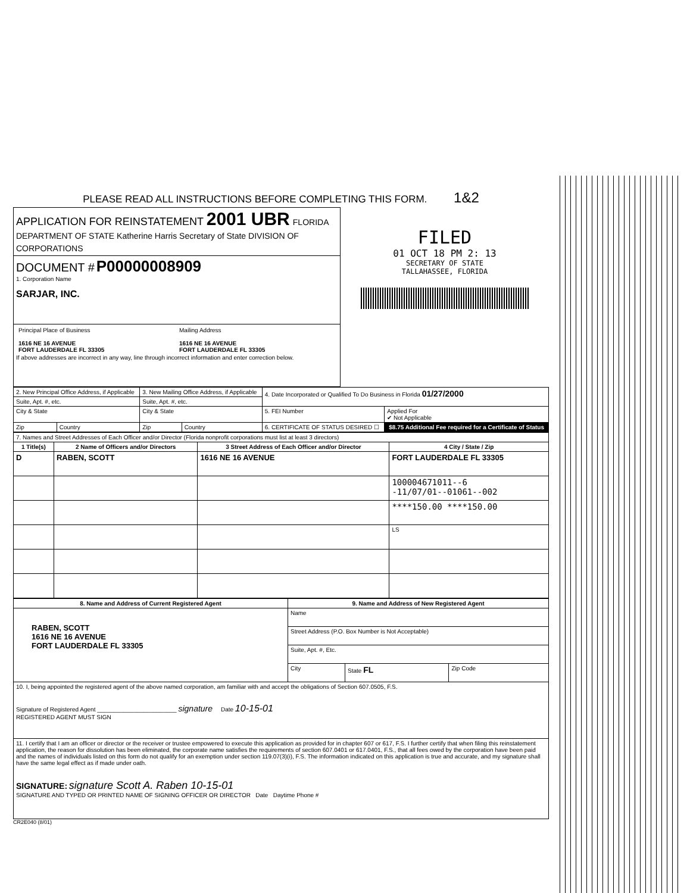PLEASE READ ALL INSTRUCTIONS BEFORE COMPLETING THIS FORM. 1&2
| APPLICATION FOR REINSTATEMENT 2001 UBR FLORIDA DEPARTMENT OF STATE Katherine Harris Secretary of State DIVISION OF CORPORATIONS | FILED 01 OCT 18 PM 2: 13 SECRETARY OF STATE TALLAHASSEE, FLORIDA |
| DOCUMENT # P00000008909 1. Corporation Name SARJAR, INC. | |
| / Principal Place of Business 1616 NE 16 AVENUE FORT LAUDERDALE FL 33305 / Mailing Address 1616 NE 16 AVENUE FORT LAUDERDALE FL 33305 / If above addresses are incorrect in any way, line through incorrect information and enter correction below. | |
| 2. New Principal Office Address, if Applicable | | 3. New Mailing Office Address, if Applicable | | 4. Date Incorporated or Qualified To Do Business in Florida 01/27/2000 | |
| Suite, Apt. #, etc. | | Suite, Apt. #, etc. | | | |
| City & State | | City & State | | 5. FEI Number | Applied For ✔ Not Applicable |
| Zip | Country | Zip | Country | 6. CERTIFICATE OF STATUS DESIRED ☐ | $8.75 Additional Fee required for a Certificate of Status |
| 7. Names and Street Addresses of Each Officer and/or Director (Florida nonprofit corporations must list at least 3 directors) | | | |
| 1 Title(s) | 2 Name of Officers and/or Directors | 3 Street Address of Each Officer and/or Director | 4 City / State / Zip |
| D | RABEN, SCOTT | 1616 NE 16 AVENUE | FORT LAUDERDALE FL 33305 |
| | | | 100004671011--6 -11/07/01--01061--002 |
| | | | ****150.00 ****150.00 |
| | | | LS |
| 8. Name and Address of Current Registered Agent | 9. Name and Address of New Registered Agent | | |
| --- | --- | --- | --- |
| RABEN, SCOTT 1616 NE 16 AVENUE FORT LAUDERDALE FL 33305 | Name | | |
| | Street Address (P.O. Box Number is Not Acceptable) | | |
| | Suite, Apt. #, Etc. | | |
| | City | State FL | Zip Code |
| 10. I, being appointed the registered agent of the above named corporation, am familiar with and accept the obligations of Section 607.0505, F.S. Signature of Registered Agent ________________________ signature Date 10-15-01 REGISTERED AGENT MUST SIGN | | | |
| 11. I certify that I am an officer or director or the receiver or trustee empowered to execute this application as provided for in chapter 607 or 617, F.S. I further certify that when filing this reinstatement application, the reason for dissolution has been eliminated, the corporate name satisfies the requirements of section 607.0401 or 617.0401, F.S., that all fees owed by the corporation have been paid and the names of individuals listed on this form do not qualify for an exemption under section 119.07(3)(i), F.S. The information indicated on this application is true and accurate, and my signature shall have the same legal effect as if made under oath. SIGNATURE: signature Scott A. Raben 10-15-01 SIGNATURE AND TYPED OR PRINTED NAME OF SIGNING OFFICER OR DIRECTOR Date Daytime Phone # | | | |
CR2E040 (8/01)